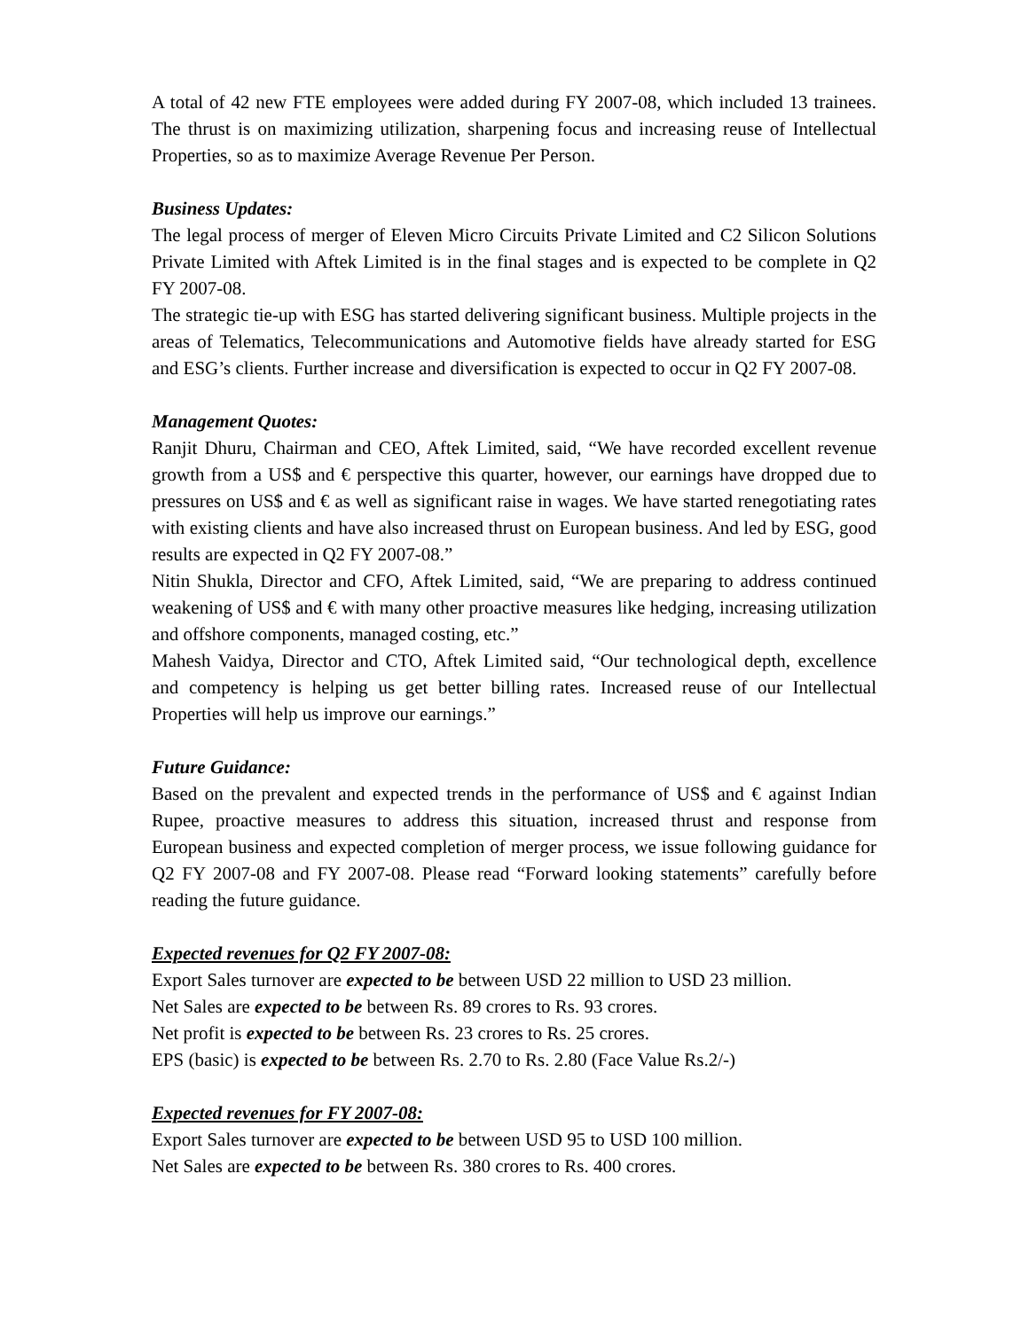A total of 42 new FTE employees were added during FY 2007-08, which included 13 trainees. The thrust is on maximizing utilization, sharpening focus and increasing reuse of Intellectual Properties, so as to maximize Average Revenue Per Person.
Business Updates:
The legal process of merger of Eleven Micro Circuits Private Limited and C2 Silicon Solutions Private Limited with Aftek Limited is in the final stages and is expected to be complete in Q2 FY 2007-08.
The strategic tie-up with ESG has started delivering significant business. Multiple projects in the areas of Telematics, Telecommunications and Automotive fields have already started for ESG and ESG’s clients. Further increase and diversification is expected to occur in Q2 FY 2007-08.
Management Quotes:
Ranjit Dhuru, Chairman and CEO, Aftek Limited, said, “We have recorded excellent revenue growth from a US$ and € perspective this quarter, however, our earnings have dropped due to pressures on US$ and € as well as significant raise in wages. We have started renegotiating rates with existing clients and have also increased thrust on European business. And led by ESG, good results are expected in Q2 FY 2007-08.”
Nitin Shukla, Director and CFO, Aftek Limited, said, “We are preparing to address continued weakening of US$ and € with many other proactive measures like hedging, increasing utilization and offshore components, managed costing, etc.”
Mahesh Vaidya, Director and CTO, Aftek Limited said, “Our technological depth, excellence and competency is helping us get better billing rates. Increased reuse of our Intellectual Properties will help us improve our earnings.”
Future Guidance:
Based on the prevalent and expected trends in the performance of US$ and € against Indian Rupee, proactive measures to address this situation, increased thrust and response from European business and expected completion of merger process, we issue following guidance for Q2 FY 2007-08 and FY 2007-08. Please read “Forward looking statements” carefully before reading the future guidance.
Expected revenues for Q2 FY 2007-08:
Export Sales turnover are expected to be between USD 22 million to USD 23 million.
Net Sales are expected to be between Rs. 89 crores to Rs. 93 crores.
Net profit is expected to be between Rs. 23 crores to Rs. 25 crores.
EPS (basic) is expected to be between Rs. 2.70 to Rs. 2.80 (Face Value Rs.2/-)
Expected revenues for FY 2007-08:
Export Sales turnover are expected to be between USD 95 to USD 100 million.
Net Sales are expected to be between Rs. 380 crores to Rs. 400 crores.